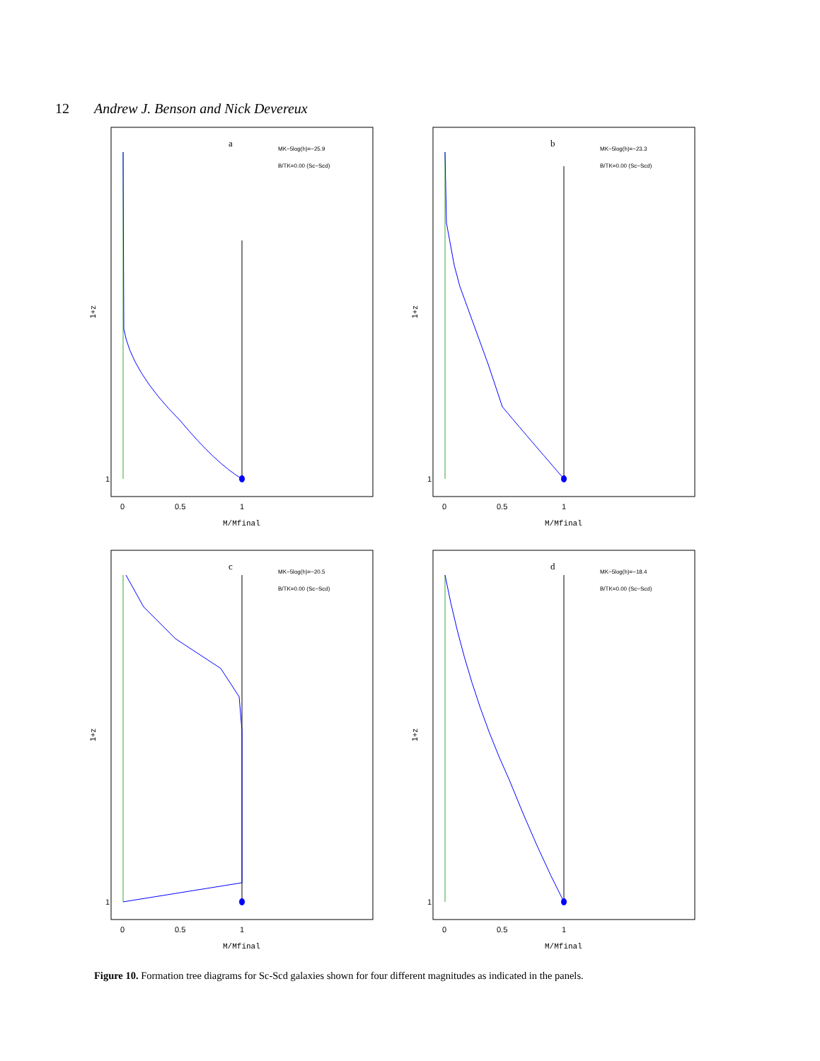12 Andrew J. Benson and Nick Devereux
1+z
a
MK−5log(h)=−25.9
B/TK=0.00 (Sc−Scd)
1
0
0.5
1
M/Mfinal
1+z
b
MK−5log(h)=−23.3
B/TK=0.00 (Sc−Scd)
1
0
0.5
1
M/Mfinal
1+z
c
MK−5log(h)=−20.5
B/TK=0.00 (Sc−Scd)
1
0
0.5
1
M/Mfinal
1+z
d
MK−5log(h)=−18.4
B/TK=0.00 (Sc−Scd)
1
0
0.5
1
M/Mfinal
Figure 10. Formation tree diagrams for Sc-Scd galaxies shown for four different magnitudes as indicated in the panels.